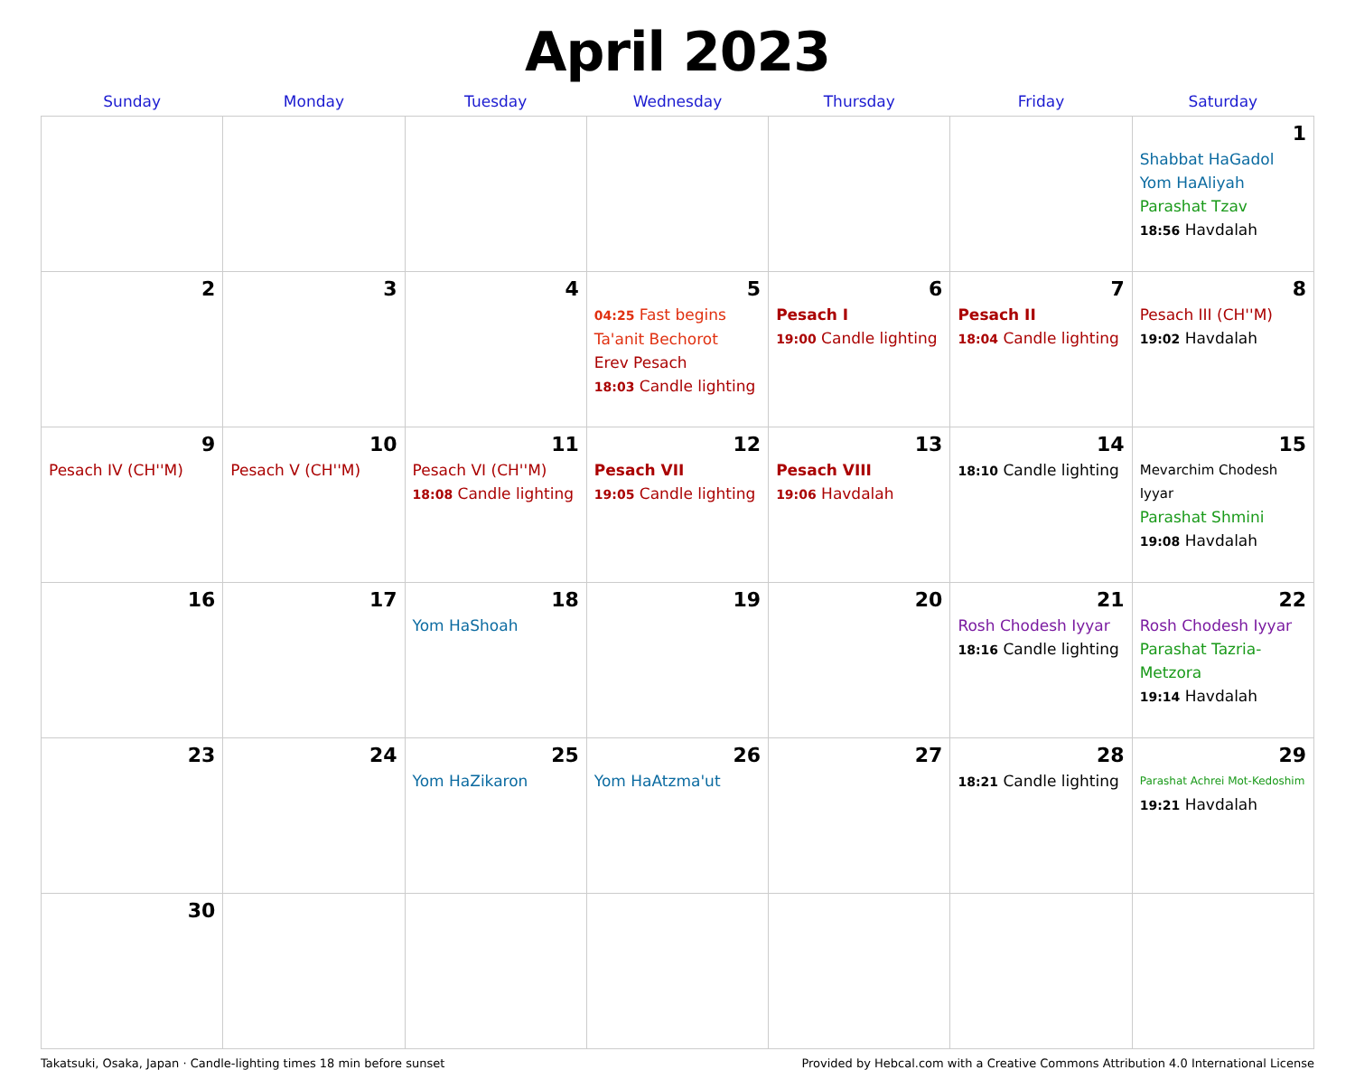April 2023
| Sunday | Monday | Tuesday | Wednesday | Thursday | Friday | Saturday |
| --- | --- | --- | --- | --- | --- | --- |
| | | | | | | 1 Shabbat HaGadol Yom HaAliyah Parashat Tzav 18:56 Havdalah |
| 2 | 3 | 4 | 5 04:25 Fast begins Ta'anit Bechorot Erev Pesach 18:03 Candle lighting | 6 Pesach I 19:00 Candle lighting | 7 Pesach II 18:04 Candle lighting | 8 Pesach III (CH''M) 19:02 Havdalah |
| 9 Pesach IV (CH''M) | 10 Pesach V (CH''M) | 11 Pesach VI (CH''M) 18:08 Candle lighting | 12 Pesach VII 19:05 Candle lighting | 13 Pesach VIII 19:06 Havdalah | 14 18:10 Candle lighting | 15 Mevarchim Chodesh Iyyar Parashat Shmini 19:08 Havdalah |
| 16 | 17 | 18 Yom HaShoah | 19 | 20 | 21 Rosh Chodesh Iyyar 18:16 Candle lighting | 22 Rosh Chodesh Iyyar Parashat Tazria-Metzora 19:14 Havdalah |
| 23 | 24 | 25 Yom HaZikaron | 26 Yom HaAtzma'ut | 27 | 28 18:21 Candle lighting | 29 Parashat Achrei Mot-Kedoshim 19:21 Havdalah |
| 30 | | | | | | |
Takatsuki, Osaka, Japan · Candle-lighting times 18 min before sunset Provided by Hebcal.com with a Creative Commons Attribution 4.0 International License